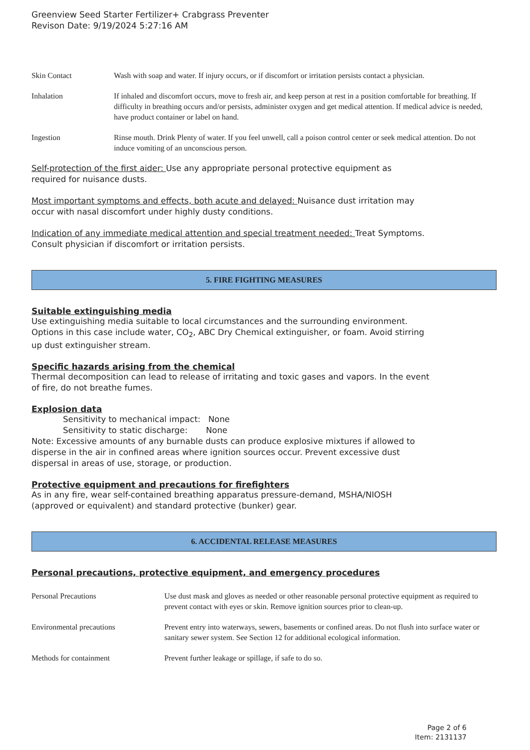Greenview Seed Starter Fertilizer+ Crabgrass Preventer
Revison Date: 9/19/2024 5:27:16 AM
| Skin Contact | Wash with soap and water. If injury occurs, or if discomfort or irritation persists contact a physician. |
| Inhalation | If inhaled and discomfort occurs, move to fresh air, and keep person at rest in a position comfortable for breathing. If difficulty in breathing occurs and/or persists, administer oxygen and get medical attention. If medical advice is needed, have product container or label on hand. |
| Ingestion | Rinse mouth. Drink Plenty of water. If you feel unwell, call a poison control center or seek medical attention. Do not induce vomiting of an unconscious person. |
Self-protection of the first aider: Use any appropriate personal protective equipment as
required for nuisance dusts.
Most important symptoms and effects, both acute and delayed: Nuisance dust irritation may
occur with nasal discomfort under highly dusty conditions.
Indication of any immediate medical attention and special treatment needed: Treat Symptoms.
Consult physician if discomfort or irritation persists.
5. FIRE FIGHTING MEASURES
Suitable extinguishing media
Use extinguishing media suitable to local circumstances and the surrounding environment.
Options in this case include water, CO<sub>2</sub>, ABC Dry Chemical extinguisher, or foam. Avoid stirring
up dust extinguisher stream.
Specific hazards arising from the chemical
Thermal decomposition can lead to release of irritating and toxic gases and vapors. In the event
of fire, do not breathe fumes.
Explosion data
Sensitivity to mechanical impact: None
Sensitivity to static discharge: None
Note: Excessive amounts of any burnable dusts can produce explosive mixtures if allowed to
disperse in the air in confined areas where ignition sources occur. Prevent excessive dust
dispersal in areas of use, storage, or production.
Protective equipment and precautions for firefighters
As in any fire, wear self-contained breathing apparatus pressure-demand, MSHA/NIOSH
(approved or equivalent) and standard protective (bunker) gear.
6. ACCIDENTAL RELEASE MEASURES
Personal precautions, protective equipment, and emergency procedures
| Personal Precautions | Use dust mask and gloves as needed or other reasonable personal protective equipment as required to prevent contact with eyes or skin. Remove ignition sources prior to clean-up. |
| Environmental precautions | Prevent entry into waterways, sewers, basements or confined areas. Do not flush into surface water or sanitary sewer system. See Section 12 for additional ecological information. |
| Methods for containment | Prevent further leakage or spillage, if safe to do so. |
Page 2 of 6
Item: 2131137